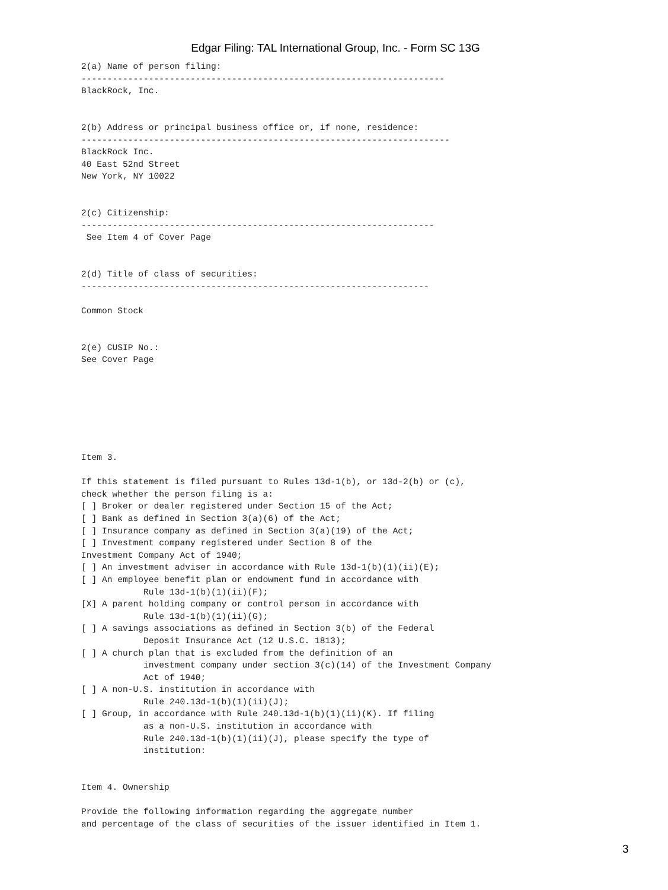Edgar Filing: TAL International Group, Inc. - Form SC 13G
2(a) Name of person filing:
----------------------------------------------------------------------
BlackRock, Inc.


2(b) Address or principal business office or, if none, residence:
-----------------------------------------------------------------------
BlackRock Inc.
40 East 52nd Street
New York, NY 10022


2(c) Citizenship:
--------------------------------------------------------------------
 See Item 4 of Cover Page


2(d) Title of class of securities:
-------------------------------------------------------------------

Common Stock


2(e) CUSIP No.:
See Cover Page







Item 3.

If this statement is filed pursuant to Rules 13d-1(b), or 13d-2(b) or (c),
check whether the person filing is a:
[ ] Broker or dealer registered under Section 15 of the Act;
[ ] Bank as defined in Section 3(a)(6) of the Act;
[ ] Insurance company as defined in Section 3(a)(19) of the Act;
[ ] Investment company registered under Section 8 of the
Investment Company Act of 1940;
[ ] An investment adviser in accordance with Rule 13d-1(b)(1)(ii)(E);
[ ] An employee benefit plan or endowment fund in accordance with
            Rule 13d-1(b)(1)(ii)(F);
[X] A parent holding company or control person in accordance with
            Rule 13d-1(b)(1)(ii)(G);
[ ] A savings associations as defined in Section 3(b) of the Federal
            Deposit Insurance Act (12 U.S.C. 1813);
[ ] A church plan that is excluded from the definition of an
            investment company under section 3(c)(14) of the Investment Company
            Act of 1940;
[ ] A non-U.S. institution in accordance with
            Rule 240.13d-1(b)(1)(ii)(J);
[ ] Group, in accordance with Rule 240.13d-1(b)(1)(ii)(K). If filing
            as a non-U.S. institution in accordance with
            Rule 240.13d-1(b)(1)(ii)(J), please specify the type of
            institution:


Item 4. Ownership

Provide the following information regarding the aggregate number
and percentage of the class of securities of the issuer identified in Item 1.
3